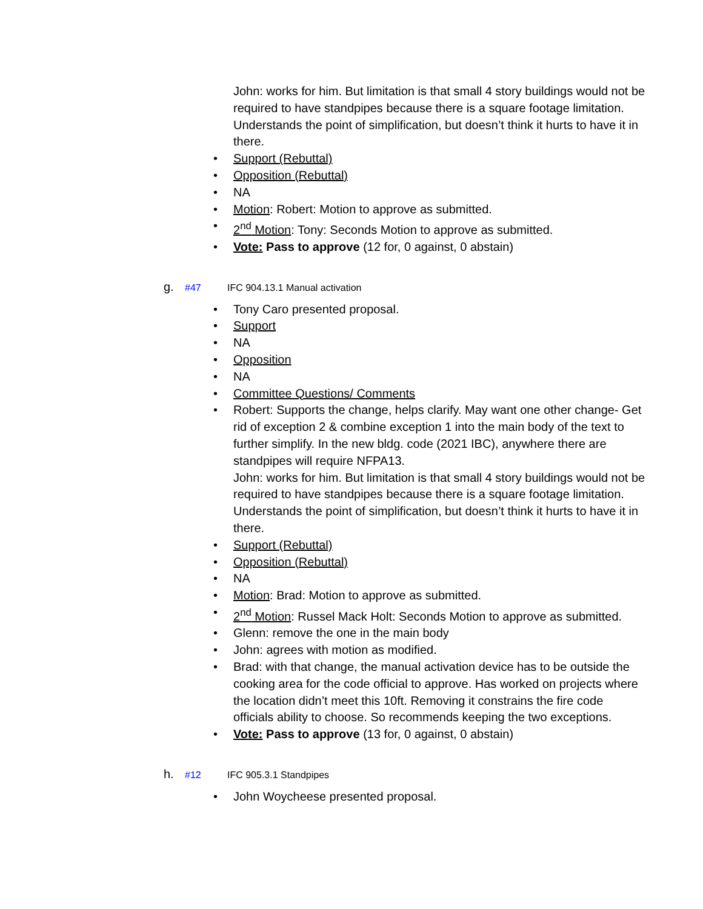John: works for him. But limitation is that small 4 story buildings would not be required to have standpipes because there is a square footage limitation. Understands the point of simplification, but doesn’t think it hurts to have it in there.
• Support (Rebuttal)
• Opposition (Rebuttal)
• NA
• Motion: Robert: Motion to approve as submitted.
• 2<sup>nd</sup> Motion: Tony: Seconds Motion to approve as submitted.
• Vote: Pass to approve (12 for, 0 against, 0 abstain)
g. #47 IFC 904.13.1 Manual activation
• Tony Caro presented proposal.
• Support
• NA
• Opposition
• NA
• Committee Questions/ Comments
• Robert: Supports the change, helps clarify. May want one other change- Get rid of exception 2 & combine exception 1 into the main body of the text to further simplify. In the new bldg. code (2021 IBC), anywhere there are standpipes will require NFPA13.
John: works for him. But limitation is that small 4 story buildings would not be required to have standpipes because there is a square footage limitation. Understands the point of simplification, but doesn’t think it hurts to have it in there.
• Support (Rebuttal)
• Opposition (Rebuttal)
• NA
• Motion: Brad: Motion to approve as submitted.
• 2<sup>nd</sup> Motion: Russel Mack Holt: Seconds Motion to approve as submitted.
• Glenn: remove the one in the main body
• John: agrees with motion as modified.
• Brad: with that change, the manual activation device has to be outside the cooking area for the code official to approve. Has worked on projects where the location didn’t meet this 10ft. Removing it constrains the fire code officials ability to choose. So recommends keeping the two exceptions.
• Vote: Pass to approve (13 for, 0 against, 0 abstain)
h. #12 IFC 905.3.1 Standpipes
• John Woycheese presented proposal.